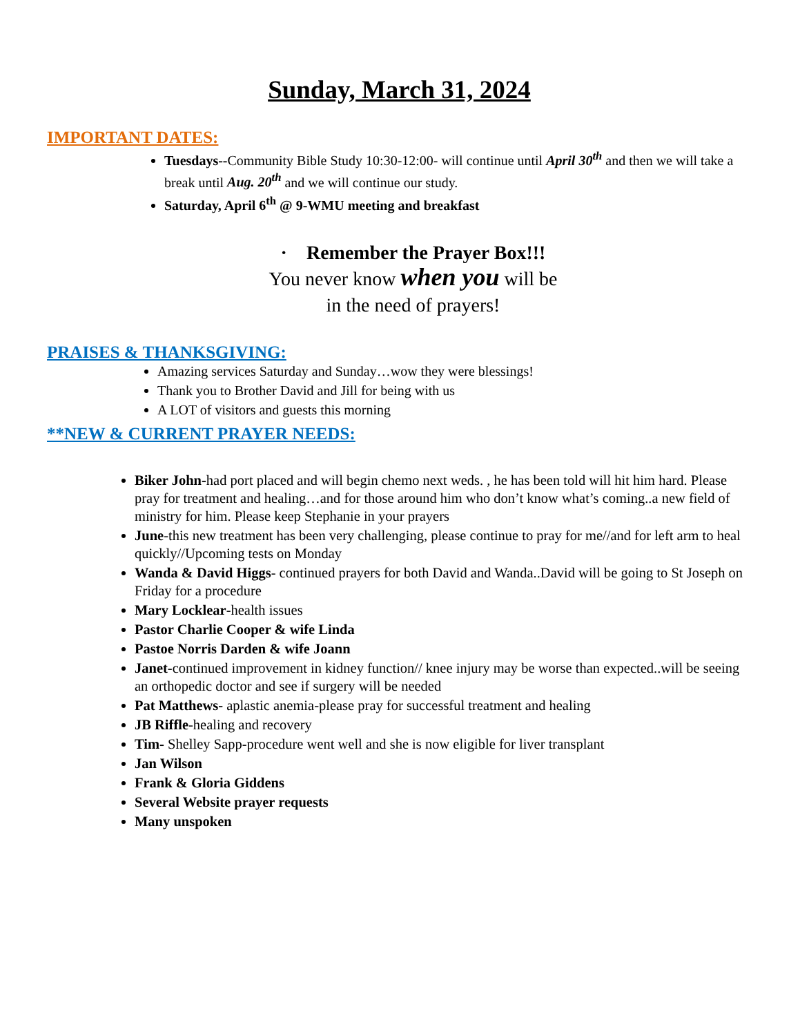Sunday, March 31, 2024
IMPORTANT DATES:
Tuesdays--Community Bible Study 10:30-12:00- will continue until April 30<sup>th</sup> and then we will take a break until Aug. 20<sup>th</sup> and we will continue our study.
Saturday, April 6<sup>th</sup> @ 9-WMU meeting and breakfast
· Remember the Prayer Box!!!
You never know when you will be
in the need of prayers!
PRAISES & THANKSGIVING:
Amazing services Saturday and Sunday…wow they were blessings!
Thank you to Brother David and Jill for being with us
A LOT of visitors and guests this morning
**NEW & CURRENT PRAYER NEEDS:
Biker John-had port placed and will begin chemo next weds. , he has been told will hit him hard. Please pray for treatment and healing…and for those around him who don’t know what’s coming..a new field of ministry for him. Please keep Stephanie in your prayers
June-this new treatment has been very challenging, please continue to pray for me//and for left arm to heal quickly//Upcoming tests on Monday
Wanda & David Higgs- continued prayers for both David and Wanda..David will be going to St Joseph on Friday for a procedure
Mary Locklear-health issues
Pastor Charlie Cooper & wife Linda
Pastoe Norris Darden & wife Joann
Janet-continued improvement in kidney function// knee injury may be worse than expected..will be seeing an orthopedic doctor and see if surgery will be needed
Pat Matthews- aplastic anemia-please pray for successful treatment and healing
JB Riffle-healing and recovery
Tim- Shelley Sapp-procedure went well and she is now eligible for liver transplant
Jan Wilson
Frank & Gloria Giddens
Several Website prayer requests
Many unspoken